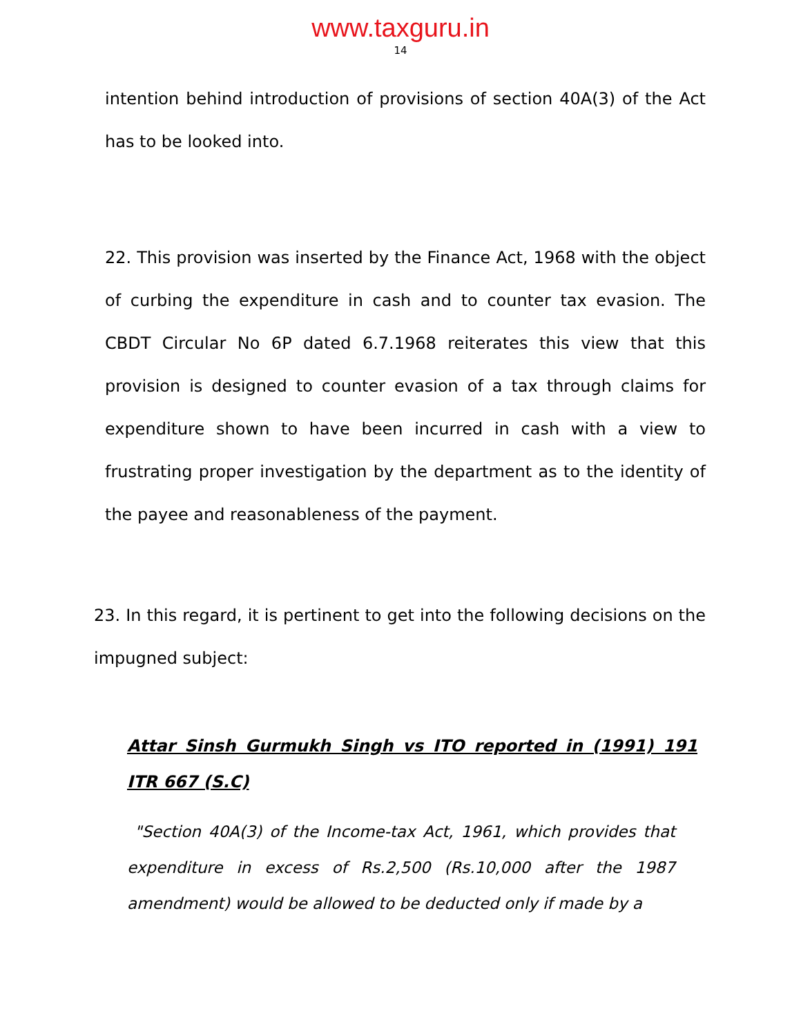www.taxguru.in
14
intention behind introduction of provisions of section 40A(3) of the Act has to be looked into.
22. This provision was inserted by the Finance Act, 1968 with the object of curbing the expenditure in cash and to counter tax evasion. The CBDT Circular No 6P dated 6.7.1968 reiterates this view that this provision is designed to counter evasion of a tax through claims for expenditure shown to have been incurred in cash with a view to frustrating proper investigation by the department as to the identity of the payee and reasonableness of the payment.
23. In this regard, it is pertinent to get into the following decisions on the impugned subject:
Attar Sinsh Gurmukh Singh vs ITO reported in (1991) 191 ITR 667 (S.C)
"Section 40A(3) of the Income-tax Act, 1961, which provides that expenditure in excess of Rs.2,500 (Rs.10,000 after the 1987 amendment) would be allowed to be deducted only if made by a